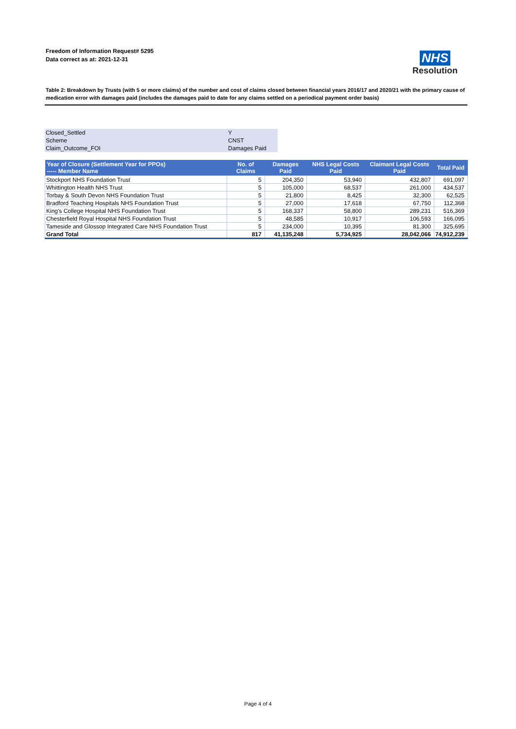Freedom of Information Request# 5295
Data correct as at: 2021-12-31
NHS
Resolution
Table 2: Breakdown by Trusts (with 5 or more claims) of the number and cost of claims closed between financial years 2016/17 and 2020/21 with the primary cause of medication error with damages paid (includes the damages paid to date for any claims settled on a periodical payment order basis)
| Closed_Settled | Y |
| Scheme | CNST |
| Claim_Outcome_FOI | Damages Paid |
| Year of Closure (Settlement Year for PPOs) ----- Member Name | No. of Claims | Damages Paid | NHS Legal Costs Paid | Claimant Legal Costs Paid | Total Paid |
| --- | --- | --- | --- | --- | --- |
| Stockport NHS Foundation Trust | 5 | 204,350 | 53,940 | 432,807 | 691,097 |
| Whittington Health NHS Trust | 5 | 105,000 | 68,537 | 261,000 | 434,537 |
| Torbay & South Devon NHS Foundation Trust | 5 | 21,800 | 8,425 | 32,300 | 62,525 |
| Bradford Teaching Hospitals NHS Foundation Trust | 5 | 27,000 | 17,618 | 67,750 | 112,368 |
| King's College Hospital NHS Foundation Trust | 5 | 168,337 | 58,800 | 289,231 | 516,369 |
| Chesterfield Royal Hospital NHS Foundation Trust | 5 | 48,585 | 10,917 | 106,593 | 166,095 |
| Tameside and Glossop Integrated Care NHS Foundation Trust | 5 | 234,000 | 10,395 | 81,300 | 325,695 |
| Grand Total | 817 | 41,135,248 | 5,734,925 | 28,042,066 | 74,912,239 |
Page 4 of 4